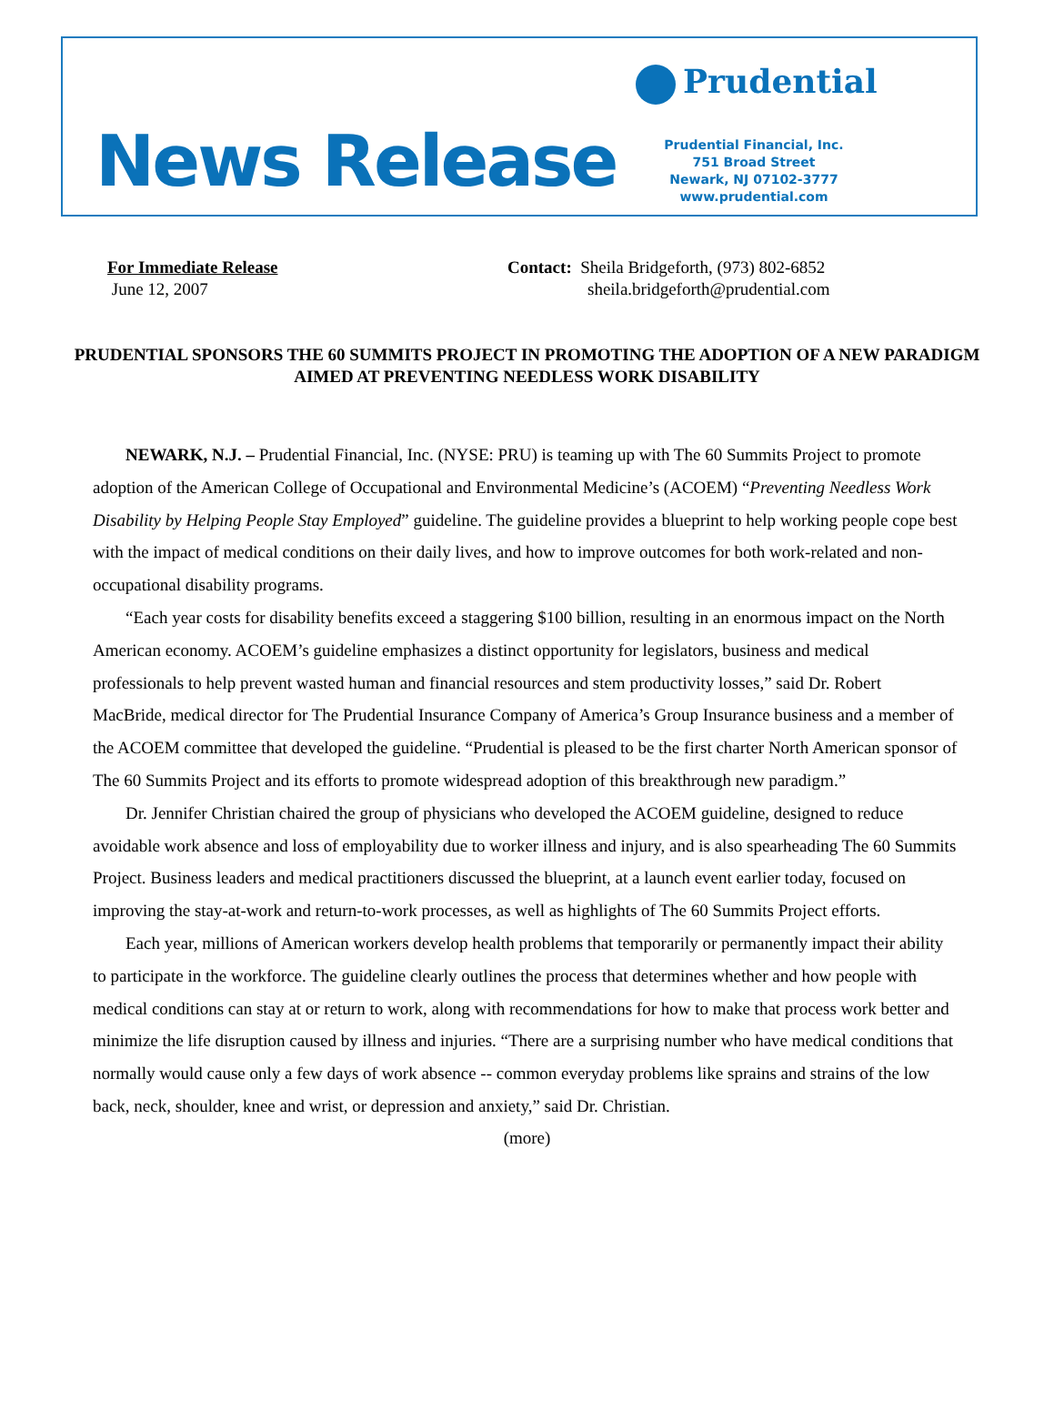News Release
Prudential
Prudential Financial, Inc.
751 Broad Street
Newark, NJ 07102-3777
www.prudential.com
For Immediate Release
June 12, 2007
Contact: Sheila Bridgeforth, (973) 802-6852
sheila.bridgeforth@prudential.com
PRUDENTIAL SPONSORS THE 60 SUMMITS PROJECT IN PROMOTING THE ADOPTION OF A NEW PARADIGM AIMED AT PREVENTING NEEDLESS WORK DISABILITY
NEWARK, N.J. – Prudential Financial, Inc. (NYSE: PRU) is teaming up with The 60 Summits Project to promote adoption of the American College of Occupational and Environmental Medicine’s (ACOEM) “Preventing Needless Work Disability by Helping People Stay Employed” guideline. The guideline provides a blueprint to help working people cope best with the impact of medical conditions on their daily lives, and how to improve outcomes for both work-related and non-occupational disability programs.
“Each year costs for disability benefits exceed a staggering $100 billion, resulting in an enormous impact on the North American economy. ACOEM’s guideline emphasizes a distinct opportunity for legislators, business and medical professionals to help prevent wasted human and financial resources and stem productivity losses,” said Dr. Robert MacBride, medical director for The Prudential Insurance Company of America’s Group Insurance business and a member of the ACOEM committee that developed the guideline. “Prudential is pleased to be the first charter North American sponsor of The 60 Summits Project and its efforts to promote widespread adoption of this breakthrough new paradigm.”
Dr. Jennifer Christian chaired the group of physicians who developed the ACOEM guideline, designed to reduce avoidable work absence and loss of employability due to worker illness and injury, and is also spearheading The 60 Summits Project. Business leaders and medical practitioners discussed the blueprint, at a launch event earlier today, focused on improving the stay-at-work and return-to-work processes, as well as highlights of The 60 Summits Project efforts.
Each year, millions of American workers develop health problems that temporarily or permanently impact their ability to participate in the workforce. The guideline clearly outlines the process that determines whether and how people with medical conditions can stay at or return to work, along with recommendations for how to make that process work better and minimize the life disruption caused by illness and injuries. “There are a surprising number who have medical conditions that normally would cause only a few days of work absence -- common everyday problems like sprains and strains of the low back, neck, shoulder, knee and wrist, or depression and anxiety,” said Dr. Christian.
(more)